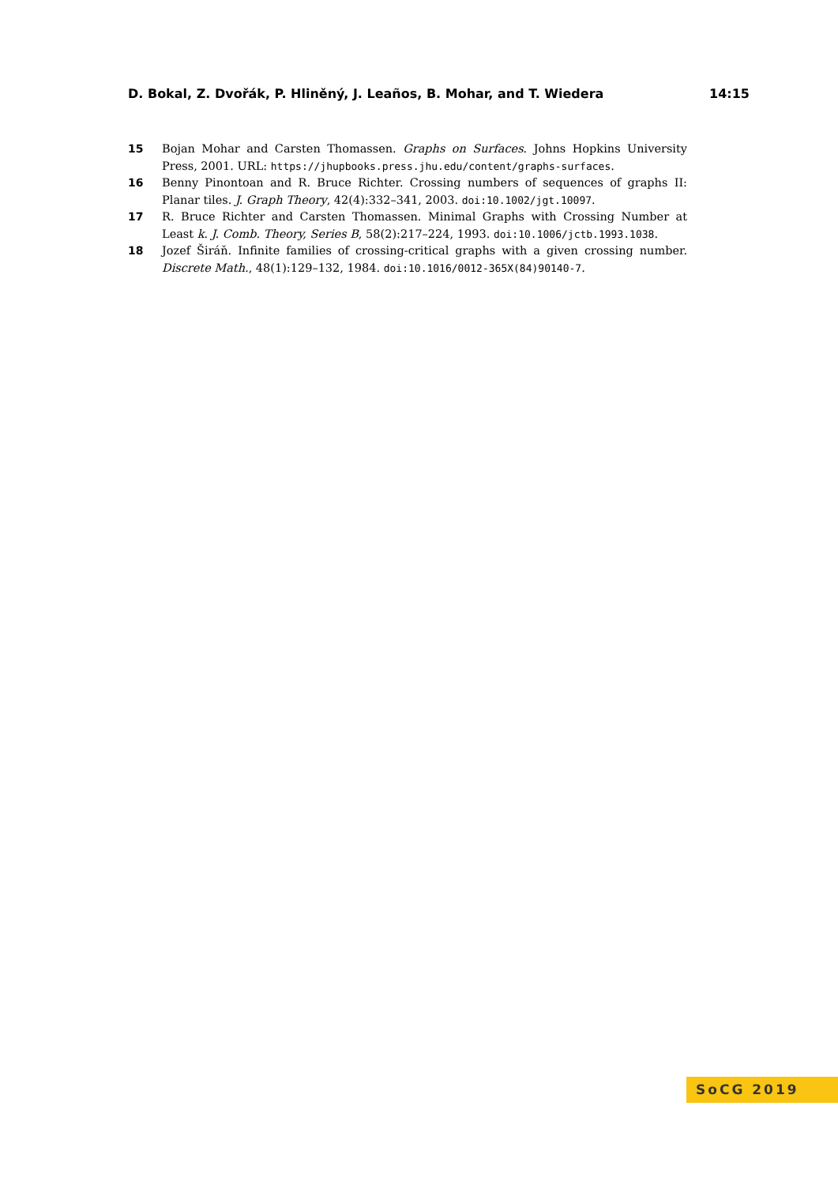D. Bokal, Z. Dvořák, P. Hliněný, J. Leaños, B. Mohar, and T. Wiedera 14:15
15 Bojan Mohar and Carsten Thomassen. Graphs on Surfaces. Johns Hopkins University Press, 2001. URL: https://jhupbooks.press.jhu.edu/content/graphs-surfaces.
16 Benny Pinontoan and R. Bruce Richter. Crossing numbers of sequences of graphs II: Planar tiles. J. Graph Theory, 42(4):332–341, 2003. doi:10.1002/jgt.10097.
17 R. Bruce Richter and Carsten Thomassen. Minimal Graphs with Crossing Number at Least k. J. Comb. Theory, Series B, 58(2):217–224, 1993. doi:10.1006/jctb.1993.1038.
18 Jozef Širáň. Infinite families of crossing-critical graphs with a given crossing number. Discrete Math., 48(1):129–132, 1984. doi:10.1016/0012-365X(84)90140-7.
SoCG 2019